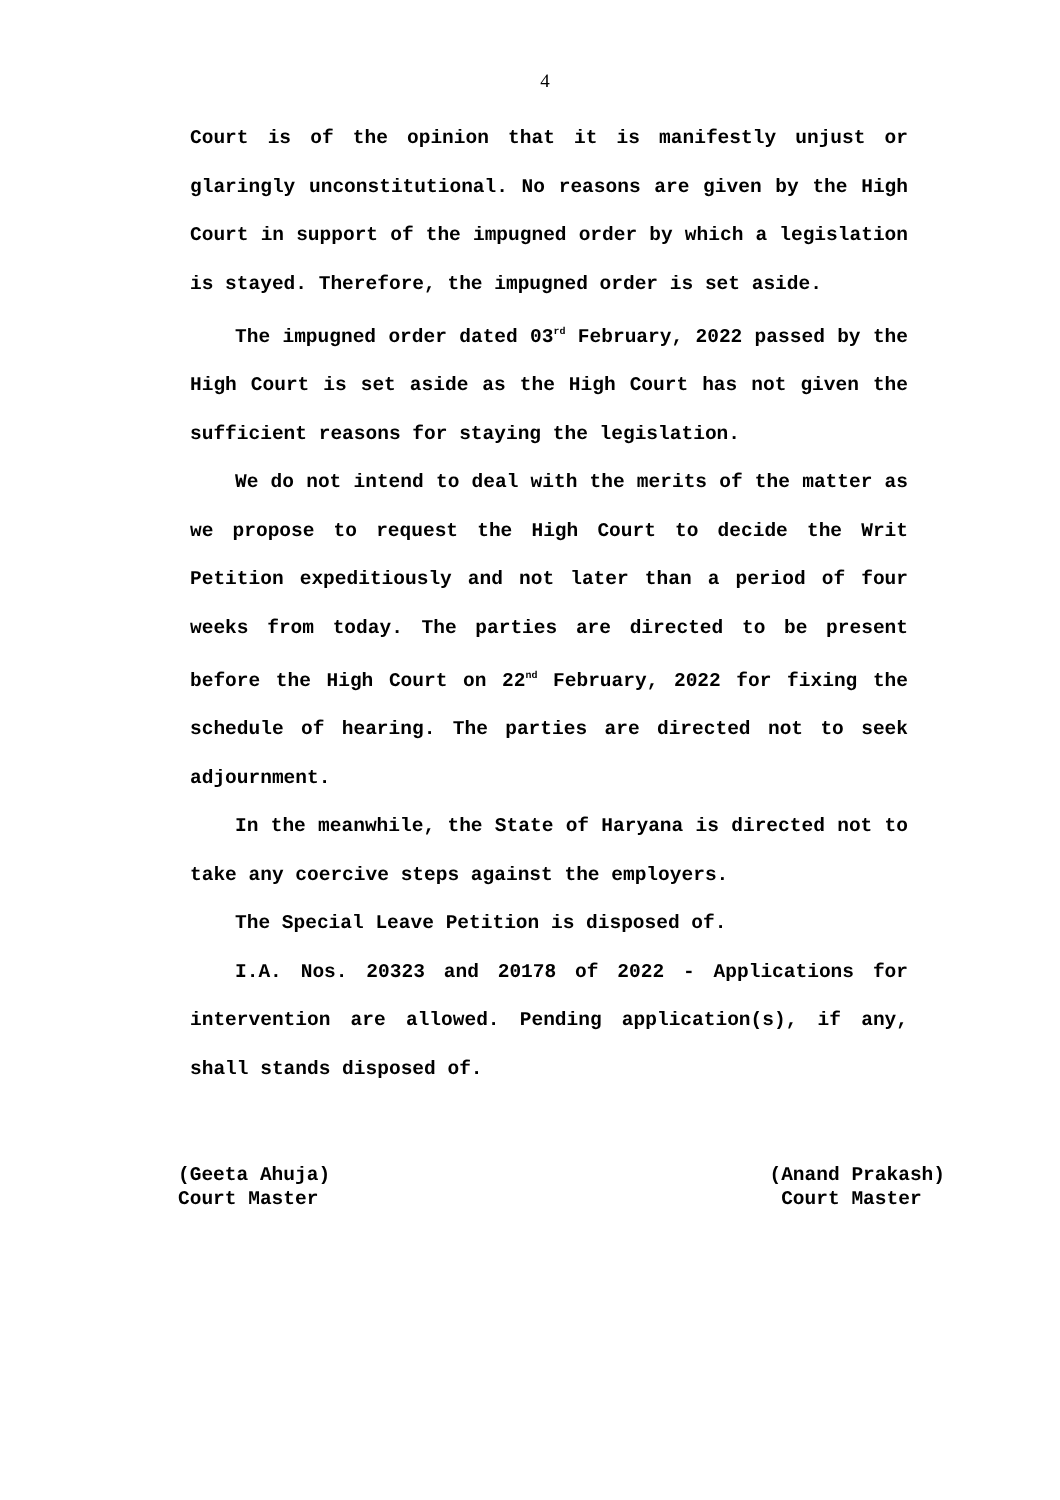4
Court is of the opinion that it is manifestly unjust or glaringly unconstitutional. No reasons are given by the High Court in support of the impugned order by which a legislation is stayed. Therefore, the impugned order is set aside.
The impugned order dated 03<sup>rd</sup> February, 2022 passed by the High Court is set aside as the High Court has not given the sufficient reasons for staying the legislation.
We do not intend to deal with the merits of the matter as we propose to request the High Court to decide the Writ Petition expeditiously and not later than a period of four weeks from today. The parties are directed to be present before the High Court on 22<sup>nd</sup> February, 2022 for fixing the schedule of hearing. The parties are directed not to seek adjournment.
In the meanwhile, the State of Haryana is directed not to take any coercive steps against the employers.
The Special Leave Petition is disposed of.
I.A. Nos. 20323 and 20178 of 2022 - Applications for intervention are allowed. Pending application(s), if any, shall stands disposed of.
(Geeta Ahuja)
Court Master
(Anand Prakash)
Court Master